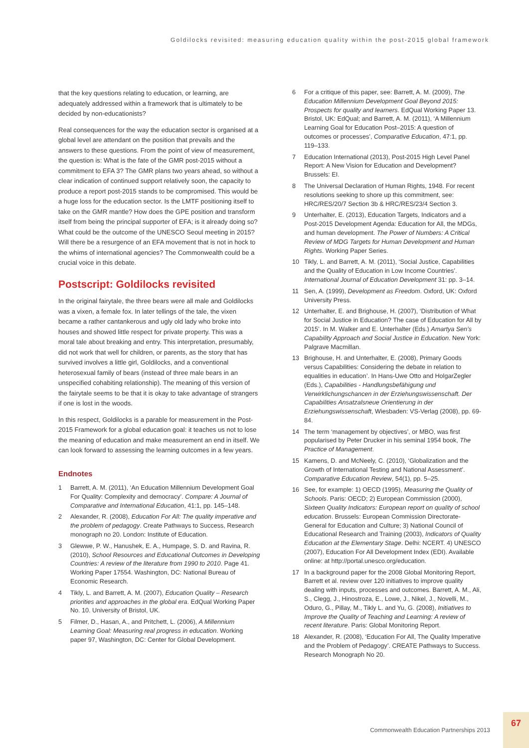Goldilocks revisited: measuring education quality within the post-2015 global framework
that the key questions relating to education, or learning, are adequately addressed within a framework that is ultimately to be decided by non-educationists?
Real consequences for the way the education sector is organised at a global level are attendant on the position that prevails and the answers to these questions. From the point of view of measurement, the question is: What is the fate of the GMR post-2015 without a commitment to EFA 3? The GMR plans two years ahead, so without a clear indication of continued support relatively soon, the capacity to produce a report post-2015 stands to be compromised. This would be a huge loss for the education sector. Is the LMTF positioning itself to take on the GMR mantle? How does the GPE position and transform itself from being the principal supporter of EFA; is it already doing so? What could be the outcome of the UNESCO Seoul meeting in 2015? Will there be a resurgence of an EFA movement that is not in hock to the whims of international agencies? The Commonwealth could be a crucial voice in this debate.
Postscript: Goldilocks revisited
In the original fairytale, the three bears were all male and Goldilocks was a vixen, a female fox. In later tellings of the tale, the vixen became a rather cantankerous and ugly old lady who broke into houses and showed little respect for private property. This was a moral tale about breaking and entry. This interpretation, presumably, did not work that well for children, or parents, as the story that has survived involves a little girl, Goldilocks, and a conventional heterosexual family of bears (instead of three male bears in an unspecified cohabiting relationship). The meaning of this version of the fairytale seems to be that it is okay to take advantage of strangers if one is lost in the woods.
In this respect, Goldilocks is a parable for measurement in the Post-2015 Framework for a global education goal: it teaches us not to lose the meaning of education and make measurement an end in itself. We can look forward to assessing the learning outcomes in a few years.
Endnotes
1 Barrett, A. M. (2011), ‘An Education Millennium Development Goal For Quality: Complexity and democracy’. Compare: A Journal of Comparative and International Education, 41:1, pp. 145–148.
2 Alexander, R. (2008), Education For All: The quality imperative and the problem of pedagogy. Create Pathways to Success, Research monograph no 20. London: Institute of Education.
3 Glewwe, P. W., Hanushek, E. A., Humpage, S. D. and Ravina, R. (2010), School Resources and Educational Outcomes in Developing Countries: A review of the literature from 1990 to 2010. Page 41. Working Paper 17554. Washington, DC: National Bureau of Economic Research.
4 Tikly, L. and Barrett, A. M. (2007), Education Quality – Research priorities and approaches in the global era. EdQual Working Paper No. 10. University of Bristol, UK.
5 Filmer, D., Hasan, A., and Pritchett, L. (2006), A Millennium Learning Goal: Measuring real progress in education. Working paper 97, Washington, DC: Center for Global Development.
6 For a critique of this paper, see: Barrett, A. M. (2009), The Education Millennium Development Goal Beyond 2015: Prospects for quality and learners. EdQual Working Paper 13. Bristol, UK: EdQual; and Barrett, A. M. (2011), ‘A Millennium Learning Goal for Education Post–2015: A question of outcomes or processes’, Comparative Education, 47:1, pp. 119–133.
7 Education International (2013), Post-2015 High Level Panel Report: A New Vision for Education and Development? Brussels: EI.
8 The Universal Declaration of Human Rights, 1948. For recent resolutions seeking to shore up this commitment, see: HRC/RES/20/7 Section 3b & HRC/RES/23/4 Section 3.
9 Unterhalter, E. (2013), Education Targets, Indicators and a Post-2015 Development Agenda: Education for All, the MDGs, and human development. The Power of Numbers: A Critical Review of MDG Targets for Human Development and Human Rights. Working Paper Series.
10 Tikly, L. and Barrett, A. M. (2011), ‘Social Justice, Capabilities and the Quality of Education in Low Income Countries’. International Journal of Education Development 31: pp. 3–14.
11 Sen, A. (1999), Development as Freedom. Oxford, UK: Oxford University Press.
12 Unterhalter, E. and Brighouse, H. (2007), ‘Distribution of What for Social Justice in Education? The case of Education for All by 2015’. In M. Walker and E. Unterhalter (Eds.) Amartya Sen’s Capability Approach and Social Justice in Education. New York: Palgrave Macmillan.
13 Brighouse, H. and Unterhalter, E. (2008), Primary Goods versus Capabilities: Considering the debate in relation to equalities in education’. In Hans-Uwe Otto and HolgarZegler (Eds.), Capabilities - Handlungsbefähigung und Verwirklichungschancen in der Erziehungswissenschaft. Der Capabilities Ansatzalsneue Orientierung in der Erziehungswissenschaft, Wiesbaden: VS-Verlag (2008), pp. 69-84.
14 The term ‘management by objectives’, or MBO, was first popularised by Peter Drucker in his seminal 1954 book, The Practice of Management.
15 Kamens, D. and McNeely, C. (2010), ‘Globalization and the Growth of International Testing and National Assessment’. Comparative Education Review, 54(1), pp. 5–25.
16 See, for example: 1) OECD (1995), Measuring the Quality of Schools. Paris: OECD; 2) European Commission (2000), Sixteen Quality Indicators: European report on quality of school education. Brussels: European Commission Directorate-General for Education and Culture; 3) National Council of Educational Research and Training (2003), Indicators of Quality Education at the Elementary Stage. Delhi: NCERT. 4) UNESCO (2007), Education For All Development Index (EDI). Available online: at http://portal.unesco.org/education.
17 In a background paper for the 2008 Global Monitoring Report, Barrett et al. review over 120 initiatives to improve quality dealing with inputs, processes and outcomes. Barrett, A. M., Ali, S., Clegg, J., Hinostroza, E., Lowe, J., Nikel, J., Novelli, M., Oduro, G., Pillay, M., Tikly L. and Yu, G. (2008), Initiatives to Improve the Quality of Teaching and Learning: A review of recent literature. Paris: Global Monitoring Report.
18 Alexander, R. (2008), ‘Education For All, The Quality Imperative and the Problem of Pedagogy’. CREATE Pathways to Success. Research Monograph No 20.
Commonwealth Education Partnerships 2013 67